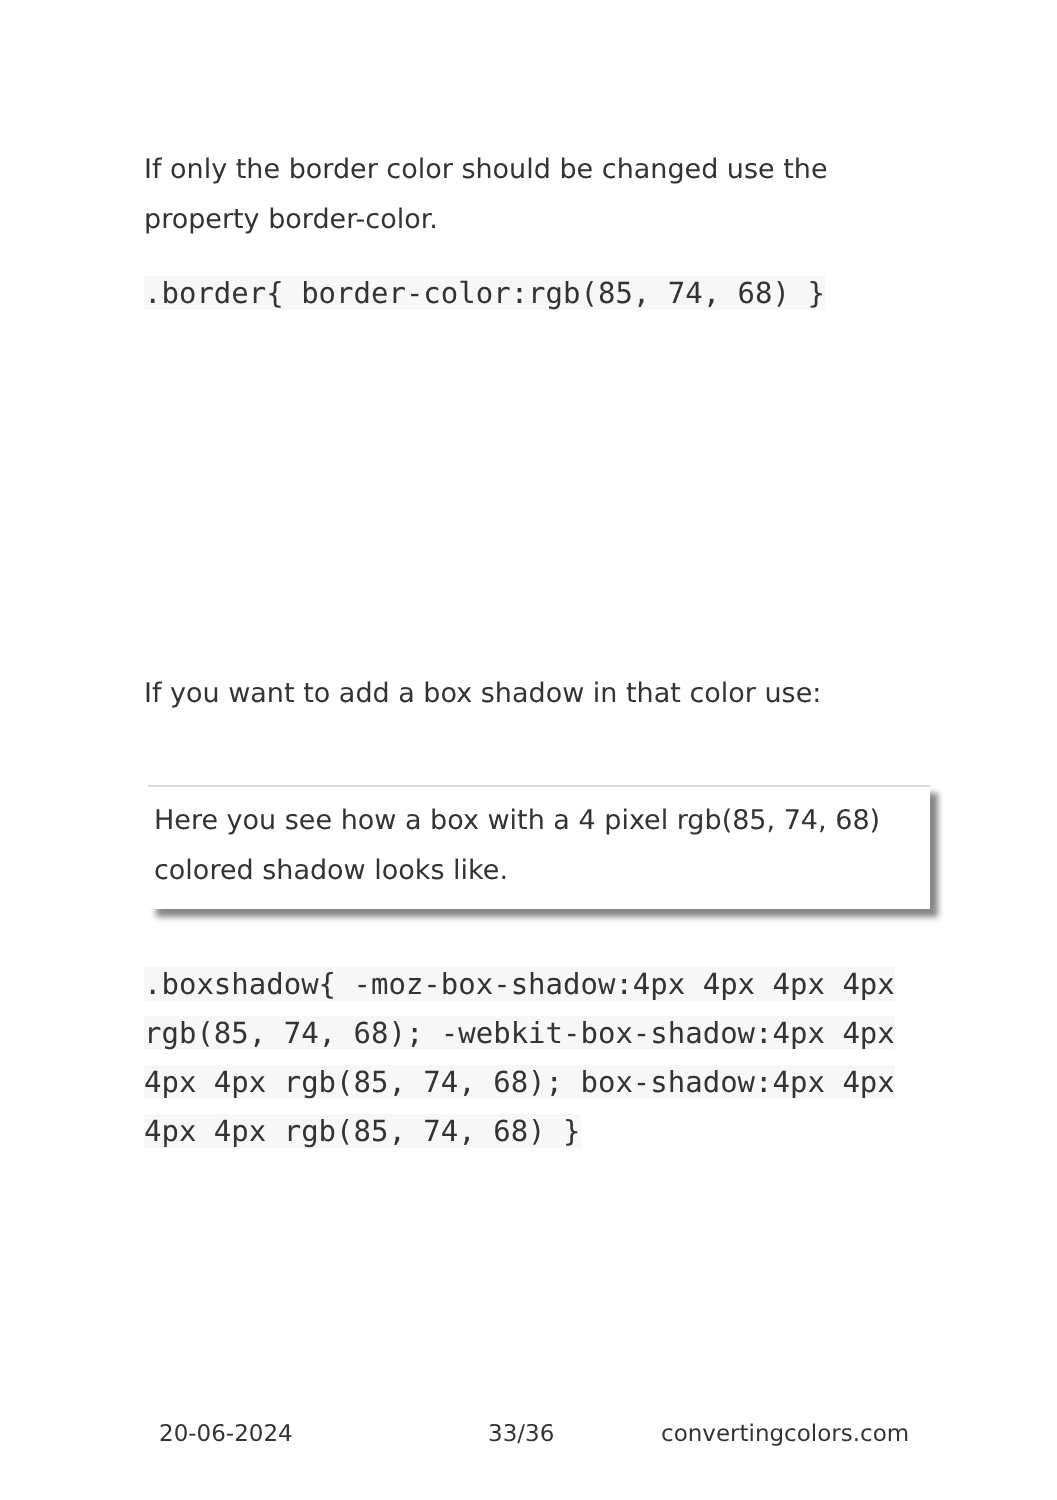If only the border color should be changed use the property border-color.
.border{ border-color:rgb(85, 74, 68) }
If you want to add a box shadow in that color use:
Here you see how a box with a 4 pixel rgb(85, 74, 68) colored shadow looks like.
.boxshadow{ -moz-box-shadow:4px 4px 4px 4px rgb(85, 74, 68); -webkit-box-shadow:4px 4px 4px 4px rgb(85, 74, 68); box-shadow:4px 4px 4px 4px rgb(85, 74, 68) }
20-06-2024 33/36 convertingcolors.com